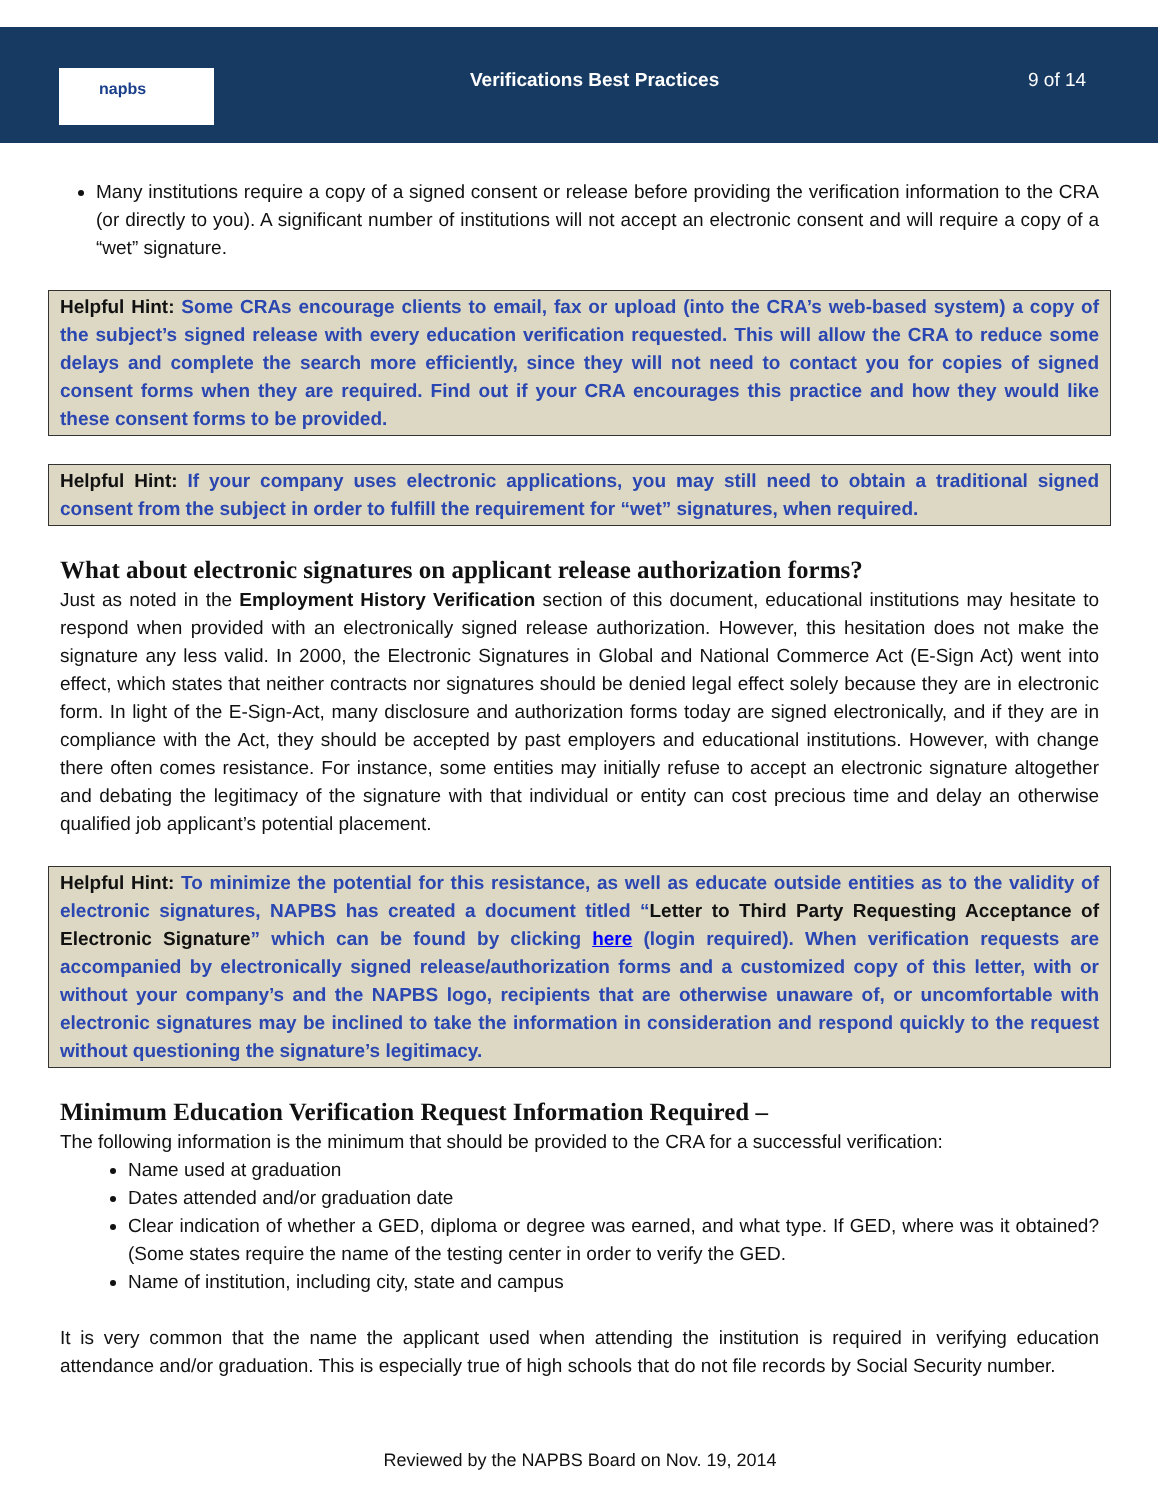napbs Verifications Best Practices 9 of 14
Many institutions require a copy of a signed consent or release before providing the verification information to the CRA (or directly to you). A significant number of institutions will not accept an electronic consent and will require a copy of a “wet” signature.
Helpful Hint: Some CRAs encourage clients to email, fax or upload (into the CRA’s web-based system) a copy of the subject’s signed release with every education verification requested. This will allow the CRA to reduce some delays and complete the search more efficiently, since they will not need to contact you for copies of signed consent forms when they are required. Find out if your CRA encourages this practice and how they would like these consent forms to be provided.
Helpful Hint: If your company uses electronic applications, you may still need to obtain a traditional signed consent from the subject in order to fulfill the requirement for “wet” signatures, when required.
What about electronic signatures on applicant release authorization forms?
Just as noted in the Employment History Verification section of this document, educational institutions may hesitate to respond when provided with an electronically signed release authorization. However, this hesitation does not make the signature any less valid. In 2000, the Electronic Signatures in Global and National Commerce Act (E-Sign Act) went into effect, which states that neither contracts nor signatures should be denied legal effect solely because they are in electronic form. In light of the E-Sign-Act, many disclosure and authorization forms today are signed electronically, and if they are in compliance with the Act, they should be accepted by past employers and educational institutions. However, with change there often comes resistance. For instance, some entities may initially refuse to accept an electronic signature altogether and debating the legitimacy of the signature with that individual or entity can cost precious time and delay an otherwise qualified job applicant’s potential placement.
Helpful Hint: To minimize the potential for this resistance, as well as educate outside entities as to the validity of electronic signatures, NAPBS has created a document titled “Letter to Third Party Requesting Acceptance of Electronic Signature” which can be found by clicking here (login required). When verification requests are accompanied by electronically signed release/authorization forms and a customized copy of this letter, with or without your company’s and the NAPBS logo, recipients that are otherwise unaware of, or uncomfortable with electronic signatures may be inclined to take the information in consideration and respond quickly to the request without questioning the signature’s legitimacy.
Minimum Education Verification Request Information Required –
The following information is the minimum that should be provided to the CRA for a successful verification:
Name used at graduation
Dates attended and/or graduation date
Clear indication of whether a GED, diploma or degree was earned, and what type. If GED, where was it obtained? (Some states require the name of the testing center in order to verify the GED.
Name of institution, including city, state and campus
It is very common that the name the applicant used when attending the institution is required in verifying education attendance and/or graduation. This is especially true of high schools that do not file records by Social Security number.
Reviewed by the NAPBS Board on Nov. 19, 2014